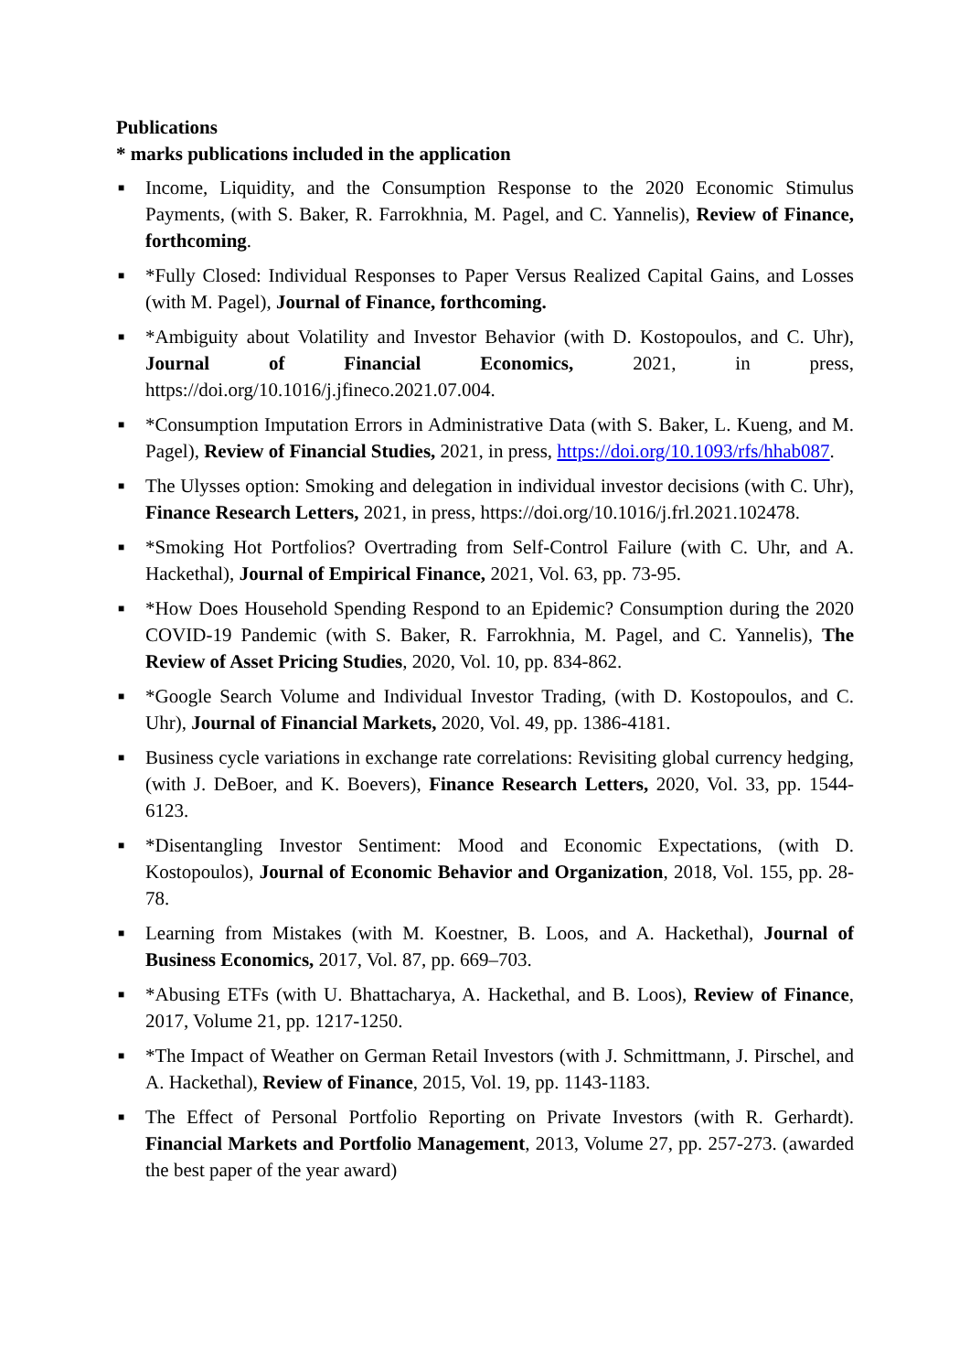Publications
* marks publications included in the application
■ Income, Liquidity, and the Consumption Response to the 2020 Economic Stimulus Payments, (with S. Baker, R. Farrokhnia, M. Pagel, and C. Yannelis), Review of Finance, forthcoming.
■ *Fully Closed: Individual Responses to Paper Versus Realized Capital Gains, and Losses (with M. Pagel), Journal of Finance, forthcoming.
■ *Ambiguity about Volatility and Investor Behavior (with D. Kostopoulos, and C. Uhr), Journal of Financial Economics, 2021, in press, https://doi.org/10.1016/j.jfineco.2021.07.004.
■ *Consumption Imputation Errors in Administrative Data (with S. Baker, L. Kueng, and M. Pagel), Review of Financial Studies, 2021, in press, https://doi.org/10.1093/rfs/hhab087.
■ The Ulysses option: Smoking and delegation in individual investor decisions (with C. Uhr), Finance Research Letters, 2021, in press, https://doi.org/10.1016/j.frl.2021.102478.
■ *Smoking Hot Portfolios? Overtrading from Self-Control Failure (with C. Uhr, and A. Hackethal), Journal of Empirical Finance, 2021, Vol. 63, pp. 73-95.
■ *How Does Household Spending Respond to an Epidemic? Consumption during the 2020 COVID-19 Pandemic (with S. Baker, R. Farrokhnia, M. Pagel, and C. Yannelis), The Review of Asset Pricing Studies, 2020, Vol. 10, pp. 834-862.
■ *Google Search Volume and Individual Investor Trading, (with D. Kostopoulos, and C. Uhr), Journal of Financial Markets, 2020, Vol. 49, pp. 1386-4181.
■ Business cycle variations in exchange rate correlations: Revisiting global currency hedging, (with J. DeBoer, and K. Boevers), Finance Research Letters, 2020, Vol. 33, pp. 1544-6123.
■ *Disentangling Investor Sentiment: Mood and Economic Expectations, (with D. Kostopoulos), Journal of Economic Behavior and Organization, 2018, Vol. 155, pp. 28-78.
■ Learning from Mistakes (with M. Koestner, B. Loos, and A. Hackethal), Journal of Business Economics, 2017, Vol. 87, pp. 669–703.
■ *Abusing ETFs (with U. Bhattacharya, A. Hackethal, and B. Loos), Review of Finance, 2017, Volume 21, pp. 1217-1250.
■ *The Impact of Weather on German Retail Investors (with J. Schmittmann, J. Pirschel, and A. Hackethal), Review of Finance, 2015, Vol. 19, pp. 1143-1183.
■ The Effect of Personal Portfolio Reporting on Private Investors (with R. Gerhardt). Financial Markets and Portfolio Management, 2013, Volume 27, pp. 257-273. (awarded the best paper of the year award)